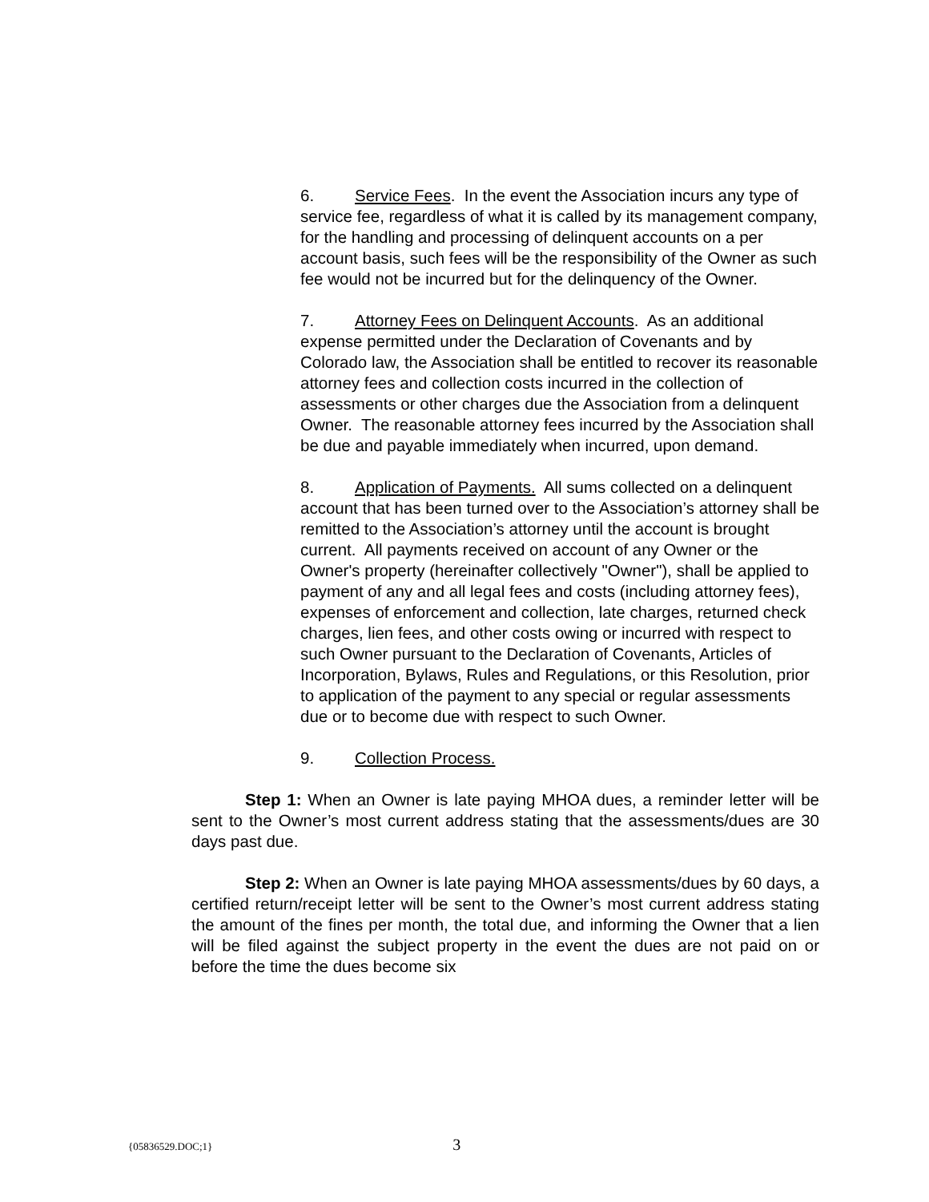6. Service Fees. In the event the Association incurs any type of service fee, regardless of what it is called by its management company, for the handling and processing of delinquent accounts on a per account basis, such fees will be the responsibility of the Owner as such fee would not be incurred but for the delinquency of the Owner.
7. Attorney Fees on Delinquent Accounts. As an additional expense permitted under the Declaration of Covenants and by Colorado law, the Association shall be entitled to recover its reasonable attorney fees and collection costs incurred in the collection of assessments or other charges due the Association from a delinquent Owner. The reasonable attorney fees incurred by the Association shall be due and payable immediately when incurred, upon demand.
8. Application of Payments. All sums collected on a delinquent account that has been turned over to the Association’s attorney shall be remitted to the Association’s attorney until the account is brought current. All payments received on account of any Owner or the Owner's property (hereinafter collectively "Owner"), shall be applied to payment of any and all legal fees and costs (including attorney fees), expenses of enforcement and collection, late charges, returned check charges, lien fees, and other costs owing or incurred with respect to such Owner pursuant to the Declaration of Covenants, Articles of Incorporation, Bylaws, Rules and Regulations, or this Resolution, prior to application of the payment to any special or regular assessments due or to become due with respect to such Owner.
9. Collection Process.
Step 1: When an Owner is late paying MHOA dues, a reminder letter will be sent to the Owner’s most current address stating that the assessments/dues are 30 days past due.
Step 2: When an Owner is late paying MHOA assessments/dues by 60 days, a certified return/receipt letter will be sent to the Owner’s most current address stating the amount of the fines per month, the total due, and informing the Owner that a lien will be filed against the subject property in the event the dues are not paid on or before the time the dues become six
{05836529.DOC;1} 3